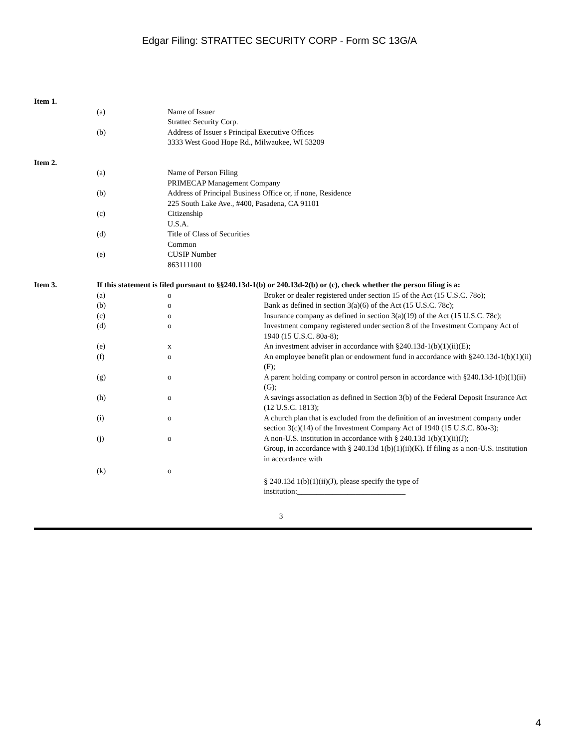Edgar Filing: STRATTEC SECURITY CORP - Form SC 13G/A
| Item 1. | | | |
| | (a) | Name of Issuer Strattec Security Corp. | |
| | (b) | Address of Issuer s Principal Executive Offices 3333 West Good Hope Rd., Milwaukee, WI 53209 | |
| Item 2. | | | |
| | (a) | Name of Person Filing PRIMECAP Management Company | |
| | (b) | Address of Principal Business Office or, if none, Residence 225 South Lake Ave., #400, Pasadena, CA 91101 | |
| | (c) | Citizenship U.S.A. | |
| | (d) | Title of Class of Securities Common | |
| | (e) | CUSIP Number 863111100 | |
| Item 3. | If this statement is filed pursuant to §§240.13d-1(b) or 240.13d-2(b) or (c), check whether the person filing is a: | | |
| | (a) | o | Broker or dealer registered under section 15 of the Act (15 U.S.C. 78o); |
| | (b) | o | Bank as defined in section 3(a)(6) of the Act (15 U.S.C. 78c); |
| | (c) | o | Insurance company as defined in section 3(a)(19) of the Act (15 U.S.C. 78c); |
| | (d) | o | Investment company registered under section 8 of the Investment Company Act of 1940 (15 U.S.C. 80a-8); |
| | (e) | x | An investment adviser in accordance with §240.13d-1(b)(1)(ii)(E); |
| | (f) | o | An employee benefit plan or endowment fund in accordance with §240.13d-1(b)(1)(ii)(F); |
| | (g) | o | A parent holding company or control person in accordance with §240.13d-1(b)(1)(ii)(G); |
| | (h) | o | A savings association as defined in Section 3(b) of the Federal Deposit Insurance Act (12 U.S.C. 1813); |
| | (i) | o | A church plan that is excluded from the definition of an investment company under section 3(c)(14) of the Investment Company Act of 1940 (15 U.S.C. 80a-3); |
| | (j) | o | A non-U.S. institution in accordance with § 240.13d 1(b)(1)(ii)(J); Group, in accordance with § 240.13d 1(b)(1)(ii)(K). If filing as a non-U.S. institution in accordance with |
| | (k) | o | |
| | | | § 240.13d 1(b)(1)(ii)(J), please specify the type of institution:____________________________ |
3
4